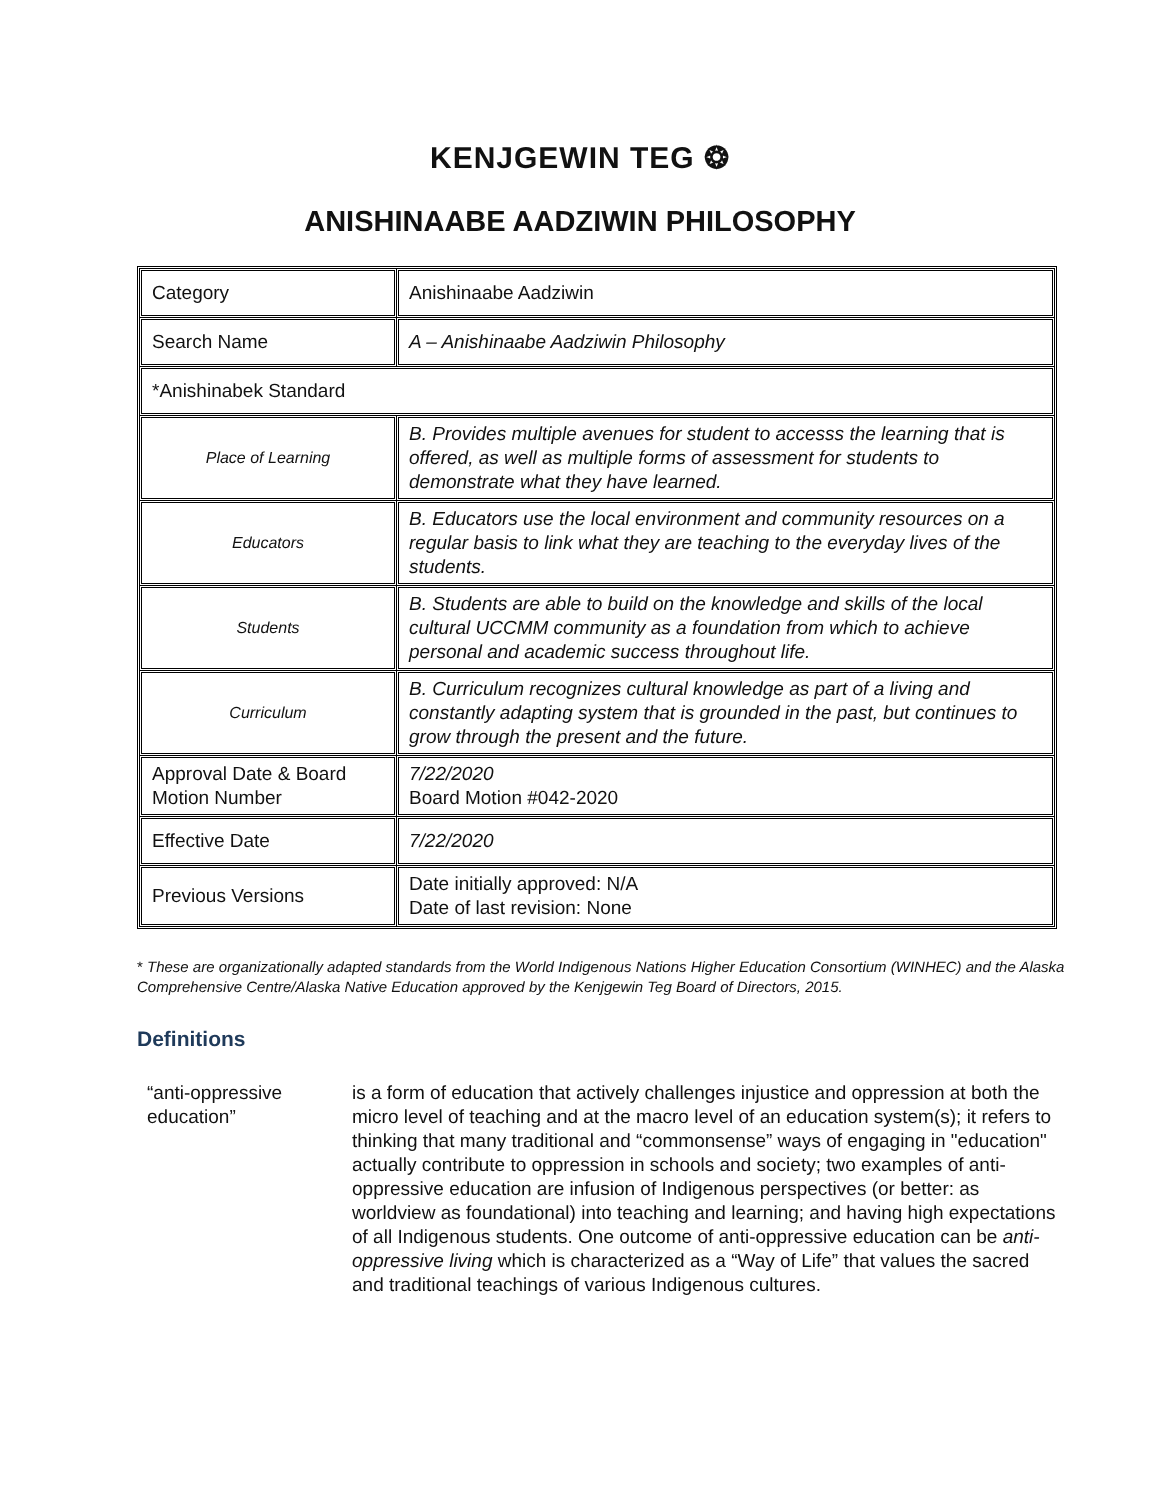KENJGEWIN TEG ❂
ANISHINAABE AADZIWIN PHILOSOPHY
| Category | Anishinaabe Aadziwin |
| Search Name | A – Anishinaabe Aadziwin Philosophy |
| *Anishinabek Standard | |
| Place of Learning | B. Provides multiple avenues for student to accesss the learning that is offered, as well as multiple forms of assessment for students to demonstrate what they have learned. |
| Educators | B. Educators use the local environment and community resources on a regular basis to link what they are teaching to the everyday lives of the students. |
| Students | B. Students are able to build on the knowledge and skills of the local cultural UCCMM community as a foundation from which to achieve personal and academic success throughout life. |
| Curriculum | B. Curriculum recognizes cultural knowledge as part of a living and constantly adapting system that is grounded in the past, but continues to grow through the present and the future. |
| Approval Date & Board Motion Number | 7/22/2020 Board Motion #042-2020 |
| Effective Date | 7/22/2020 |
| Previous Versions | Date initially approved: N/A Date of last revision: None |
* These are organizationally adapted standards from the World Indigenous Nations Higher Education Consortium (WINHEC) and the Alaska Comprehensive Centre/Alaska Native Education approved by the Kenjgewin Teg Board of Directors, 2015.
Definitions
“anti-oppressive education”
is a form of education that actively challenges injustice and oppression at both the micro level of teaching and at the macro level of an education system(s); it refers to thinking that many traditional and “commonsense” ways of engaging in "education" actually contribute to oppression in schools and society; two examples of anti-oppressive education are infusion of Indigenous perspectives (or better: as worldview as foundational) into teaching and learning; and having high expectations of all Indigenous students. One outcome of anti-oppressive education can be anti-oppressive living which is characterized as a “Way of Life” that values the sacred and traditional teachings of various Indigenous cultures.